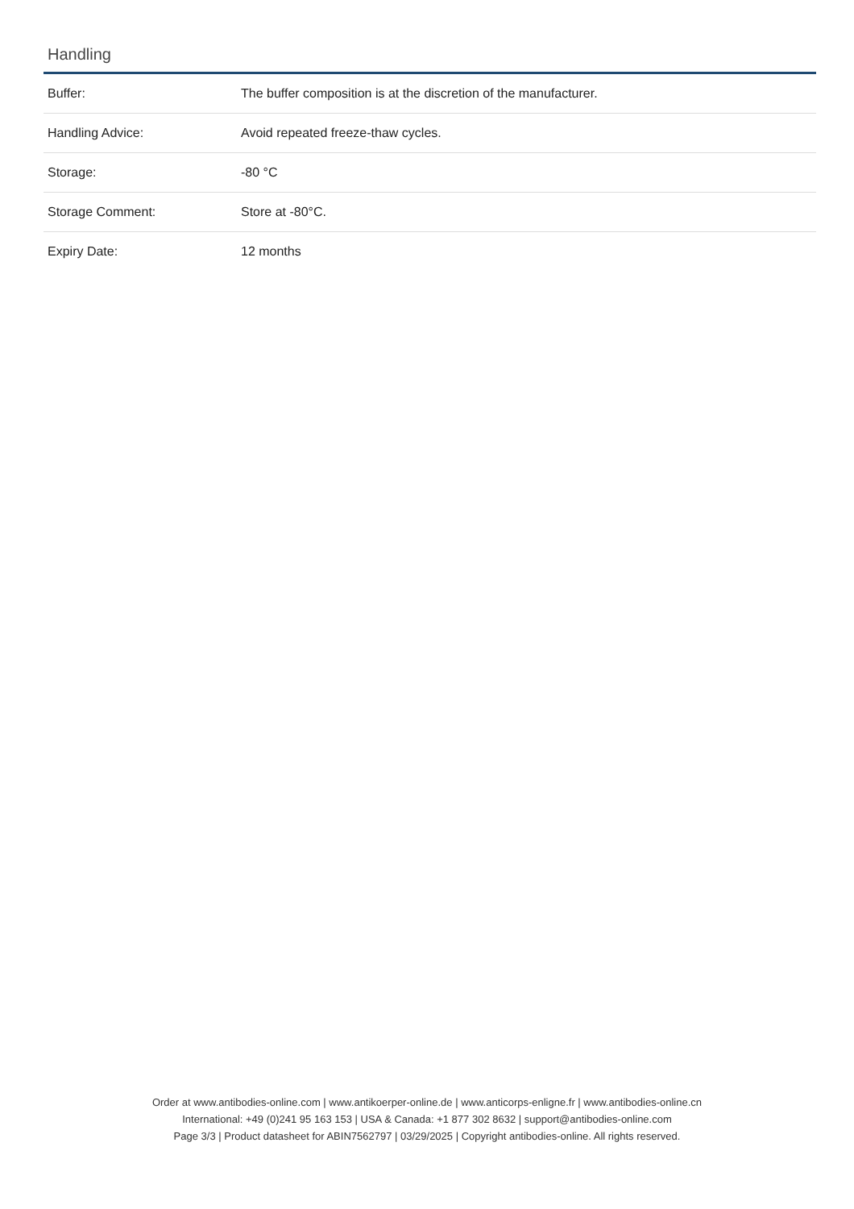Handling
| Buffer: | The buffer composition is at the discretion of the manufacturer. |
| Handling Advice: | Avoid repeated freeze-thaw cycles. |
| Storage: | -80 °C |
| Storage Comment: | Store at -80°C. |
| Expiry Date: | 12 months |
Order at www.antibodies-online.com | www.antikoerper-online.de | www.anticorps-enligne.fr | www.antibodies-online.cn
International: +49 (0)241 95 163 153 | USA & Canada: +1 877 302 8632 | support@antibodies-online.com
Page 3/3 | Product datasheet for ABIN7562797 | 03/29/2025 | Copyright antibodies-online. All rights reserved.